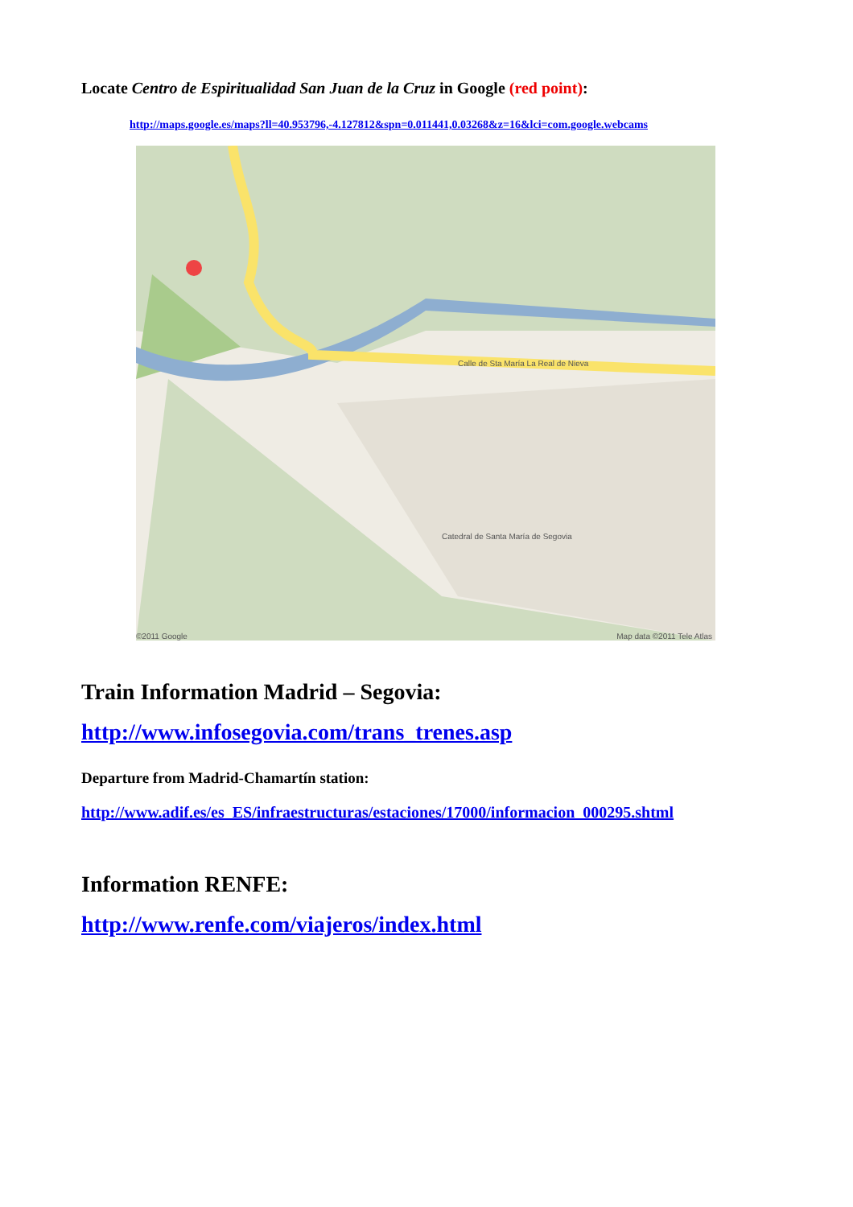Locate Centro de Espiritualidad San Juan de la Cruz in Google (red point):
http://maps.google.es/maps?ll=40.953796,-4.127812&spn=0.011441,0.03268&z=16&lci=com.google.webcams
Calle de Sta María La Real de Nieva
Catedral de Santa María de Segovia
©2011 Google Map data ©2011 Tele Atlas
Train Information Madrid – Segovia:
http://www.infosegovia.com/trans_trenes.asp
Departure from Madrid-Chamartín station:
http://www.adif.es/es_ES/infraestructuras/estaciones/17000/informacion_000295.shtml
Information RENFE:
http://www.renfe.com/viajeros/index.html